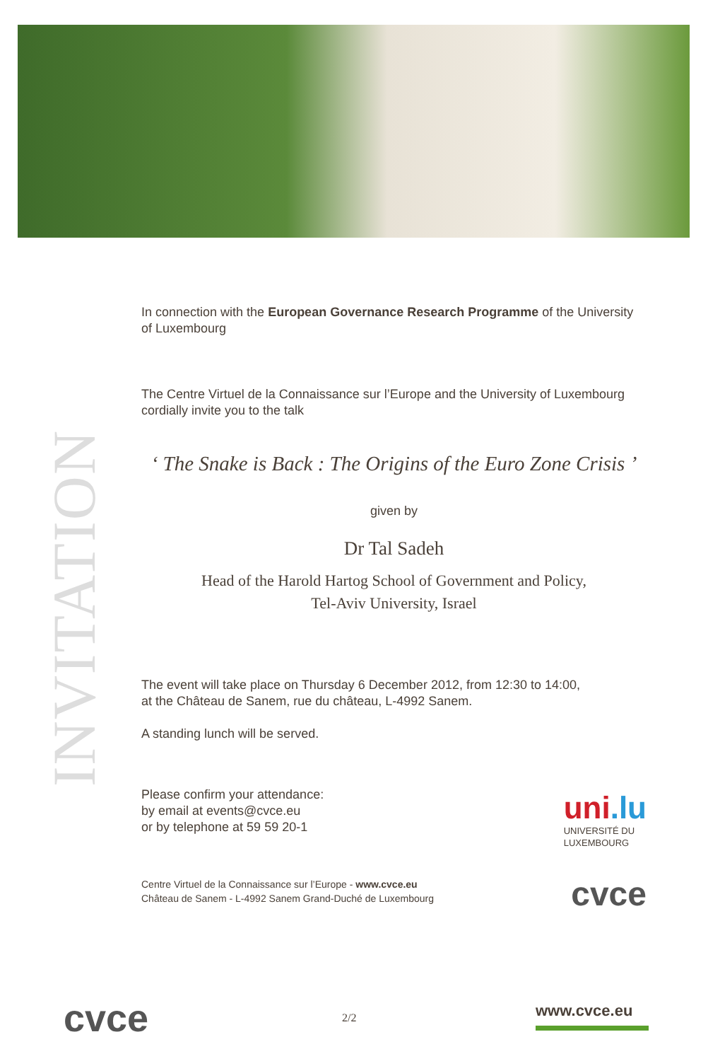INVITATION
In connection with the European Governance Research Programme of the University of Luxembourg
The Centre Virtuel de la Connaissance sur l’Europe and the University of Luxembourg cordially invite you to the talk
‘ The Snake is Back : The Origins of the Euro Zone Crisis ’
given by
Dr Tal Sadeh
Head of the Harold Hartog School of Government and Policy,
Tel-Aviv University, Israel
The event will take place on Thursday 6 December 2012, from 12:30 to 14:00,
at the Château de Sanem, rue du château, L-4992 Sanem.
A standing lunch will be served.
Please confirm your attendance:
by email at events@cvce.eu
or by telephone at 59 59 20-1
uni.lu
UNIVERSITÉ DU
LUXEMBOURG
Centre Virtuel de la Connaissance sur l’Europe - www.cvce.eu
Château de Sanem - L-4992 Sanem Grand-Duché de Luxembourg
cvce
cvce 2/2 www.cvce.eu